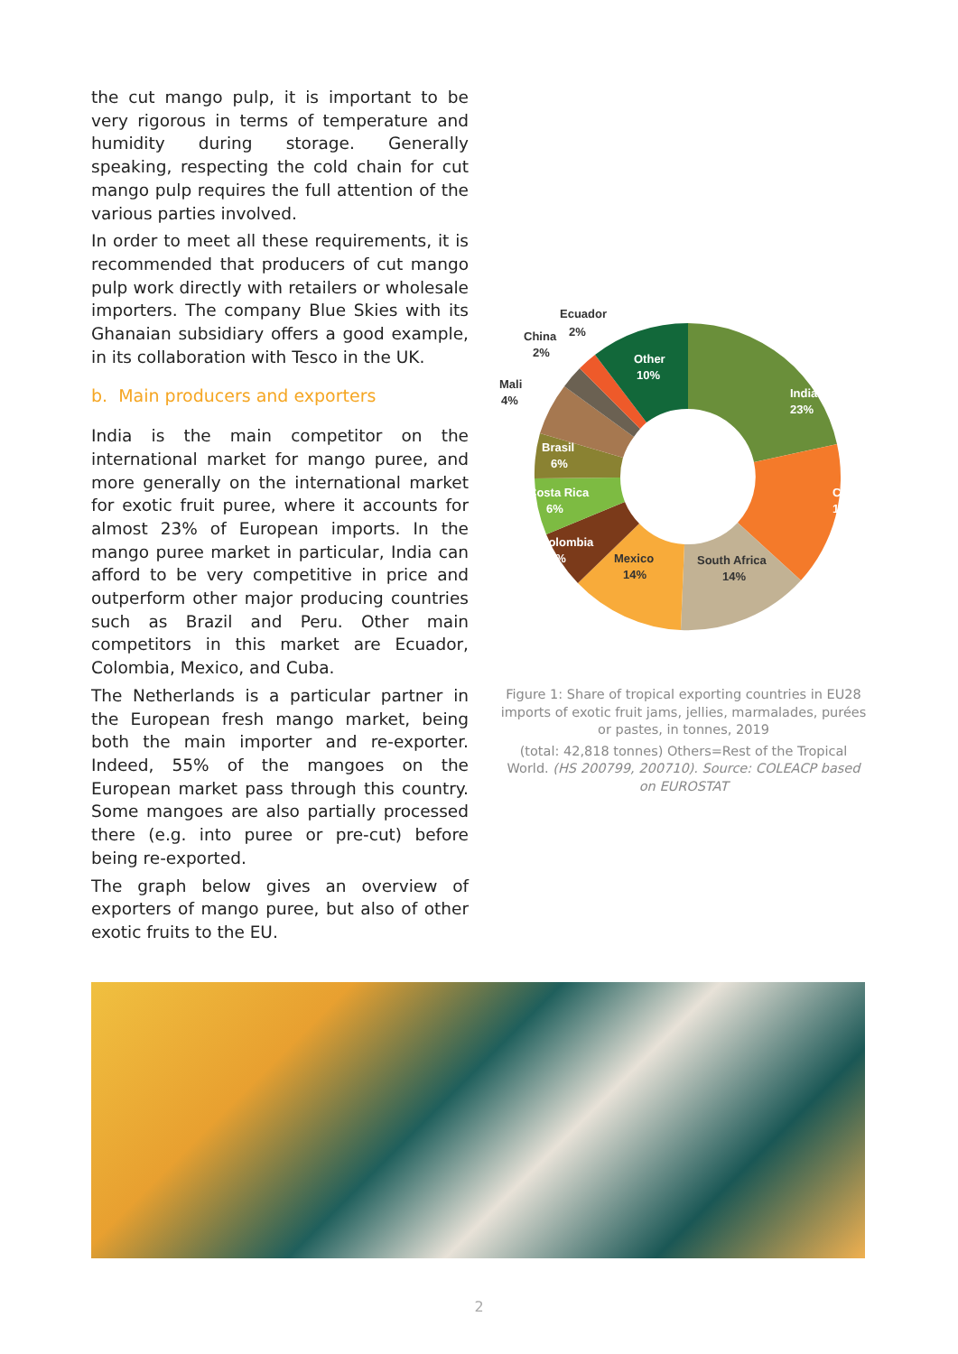the cut mango pulp, it is important to be very rigorous in terms of temperature and humidity during storage. Generally speaking, respecting the cold chain for cut mango pulp requires the full attention of the various parties involved.
In order to meet all these requirements, it is recommended that producers of cut mango pulp work directly with retailers or wholesale importers. The company Blue Skies with its Ghanaian subsidiary offers a good example, in its collaboration with Tesco in the UK.
b. Main producers and exporters
India is the main competitor on the international market for mango puree, and more generally on the international market for exotic fruit puree, where it accounts for almost 23% of European imports. In the mango puree market in particular, India can afford to be very competitive in price and outperform other major producing countries such as Brazil and Peru. Other main competitors in this market are Ecuador, Colombia, Mexico, and Cuba.
The Netherlands is a particular partner in the European fresh mango market, being both the main importer and re-exporter. Indeed, 55% of the mangoes on the European market pass through this country. Some mangoes are also partially processed there (e.g. into puree or pre-cut) before being re-exported.
The graph below gives an overview of exporters of mango puree, but also of other exotic fruits to the EU.
India
23%
Chili
14%
South Africa
14%
Mexico
14%
Colombia
6%
Costa Rica
6%
Brasil
6%
Mali
4%
China
2%
Ecuador
2%
Other
10%
Figure 1: Share of tropical exporting countries in EU28 imports of exotic fruit jams, jellies, marmalades, purées or pastes, in tonnes, 2019
(total: 42,818 tonnes) Others=Rest of the Tropical World. (HS 200799, 200710). Source: COLEACP based on EUROSTAT
2